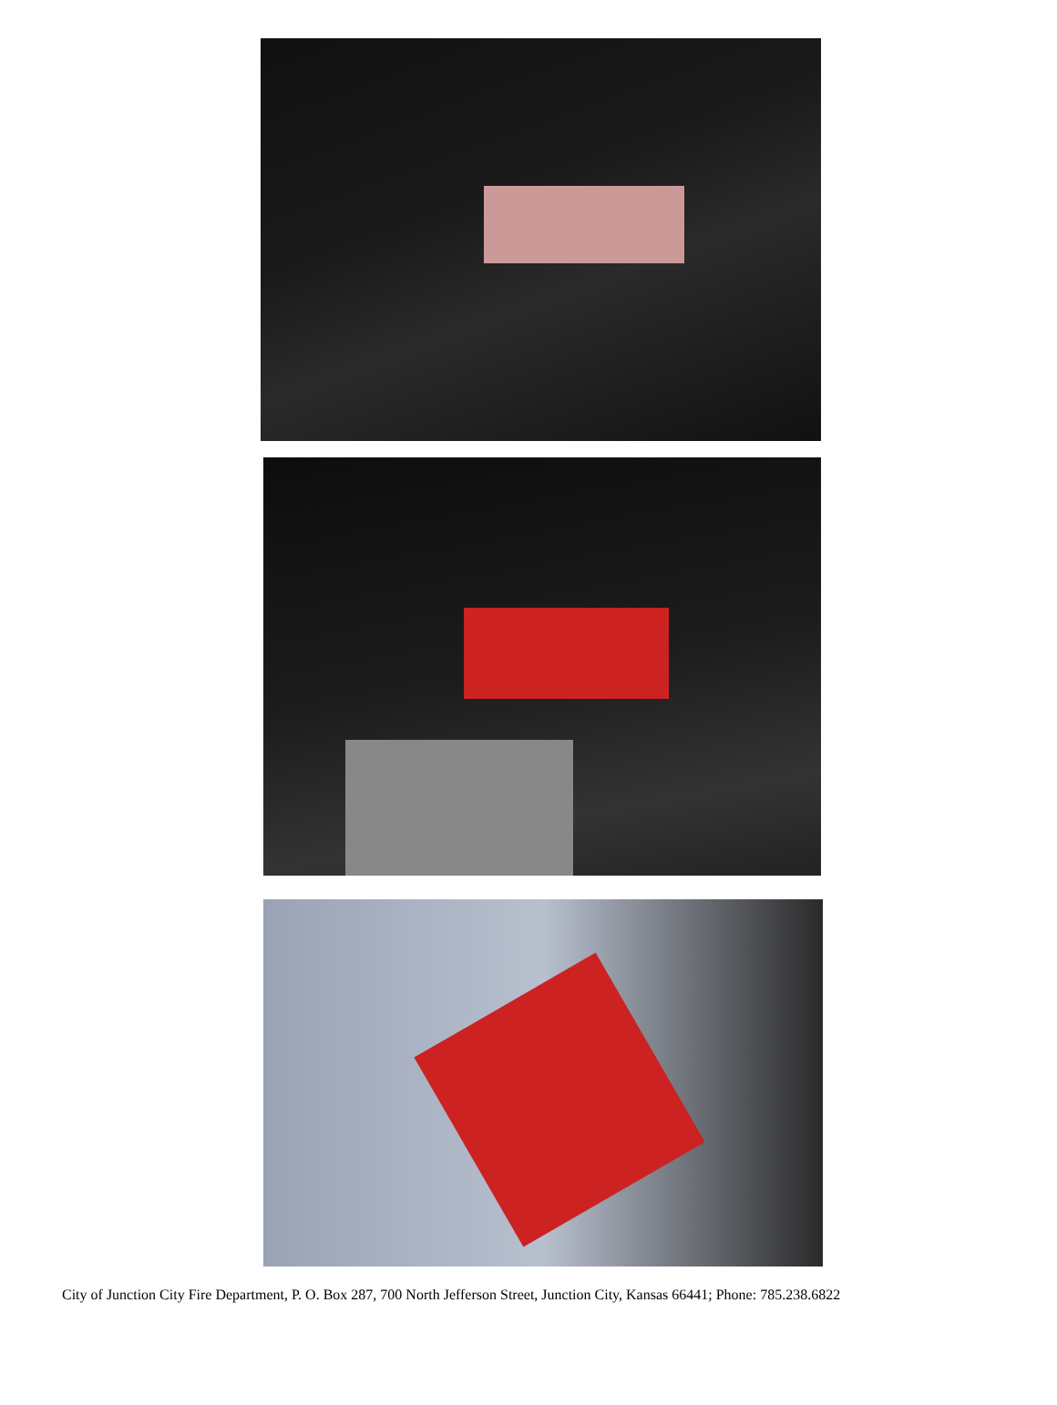City of Junction City Fire Department, P. O. Box 287, 700 North Jefferson Street, Junction City, Kansas 66441; Phone: 785.238.6822